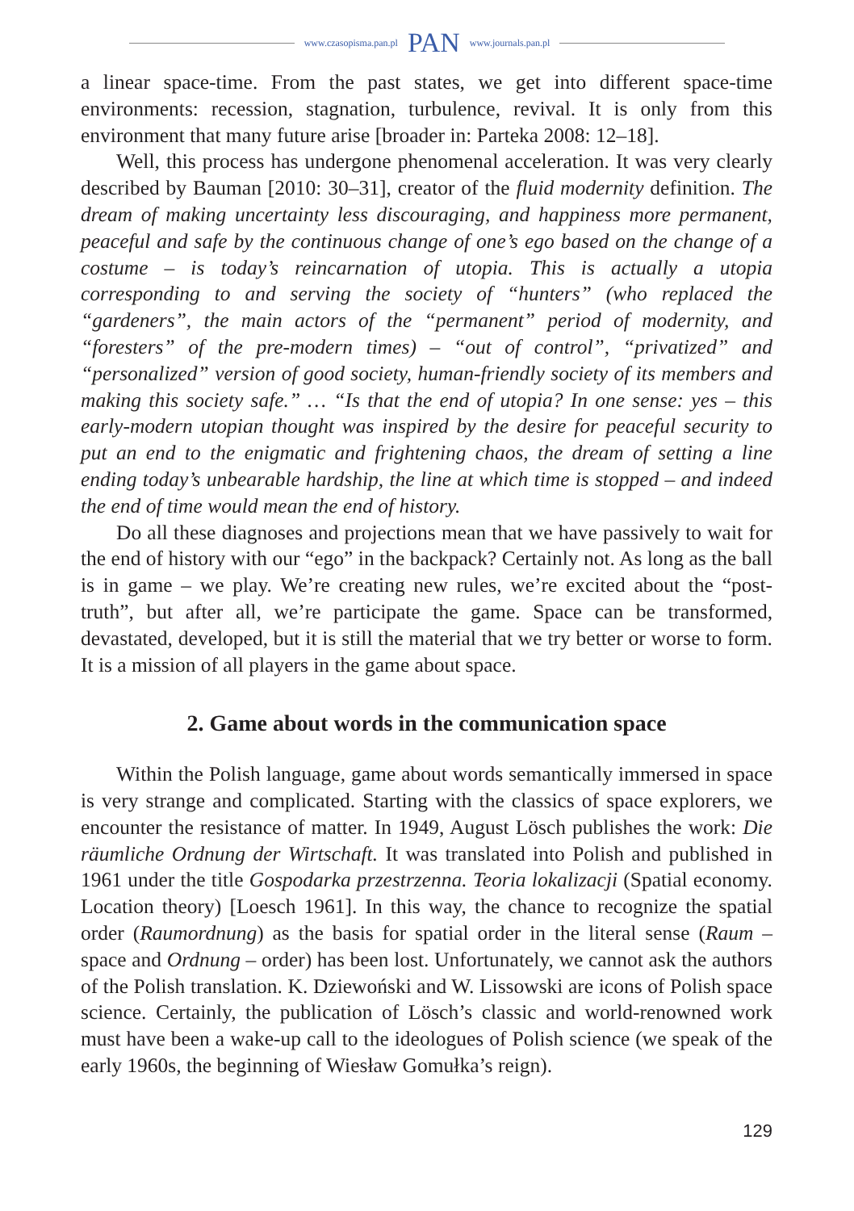www.czasopisma.pan.pl PAN www.journals.pan.pl
a linear space-time. From the past states, we get into different space-time environments: recession, stagnation, turbulence, revival. It is only from this environment that many future arise [broader in: Parteka 2008: 12–18].
Well, this process has undergone phenomenal acceleration. It was very clearly described by Bauman [2010: 30–31], creator of the fluid modernity definition. The dream of making uncertainty less discouraging, and happiness more permanent, peaceful and safe by the continuous change of one’s ego based on the change of a costume – is today’s reincarnation of utopia. This is actually a utopia corresponding to and serving the society of “hunters” (who replaced the “gardeners”, the main actors of the “permanent” period of modernity, and “foresters” of the pre-modern times) – “out of control”, “privatized” and “personalized” version of good society, human-friendly society of its members and making this society safe.” … “Is that the end of utopia? In one sense: yes – this early-modern utopian thought was inspired by the desire for peaceful security to put an end to the enigmatic and frightening chaos, the dream of setting a line ending today’s unbearable hardship, the line at which time is stopped – and indeed the end of time would mean the end of history.
Do all these diagnoses and projections mean that we have passively to wait for the end of history with our “ego” in the backpack? Certainly not. As long as the ball is in game – we play. We’re creating new rules, we’re excited about the “post-truth”, but after all, we’re participate the game. Space can be transformed, devastated, developed, but it is still the material that we try better or worse to form. It is a mission of all players in the game about space.
2. Game about words in the communication space
Within the Polish language, game about words semantically immersed in space is very strange and complicated. Starting with the classics of space explorers, we encounter the resistance of matter. In 1949, August Lösch publishes the work: Die räumliche Ordnung der Wirtschaft. It was translated into Polish and published in 1961 under the title Gospodarka przestrzenna. Teoria lokalizacji (Spatial economy. Location theory) [Loesch 1961]. In this way, the chance to recognize the spatial order (Raumordnung) as the basis for spatial order in the literal sense (Raum – space and Ordnung – order) has been lost. Unfortunately, we cannot ask the authors of the Polish translation. K. Dziewoński and W. Lissowski are icons of Polish space science. Certainly, the publication of Lösch’s classic and world-renowned work must have been a wake-up call to the ideologues of Polish science (we speak of the early 1960s, the beginning of Wiesław Gomułka’s reign).
129